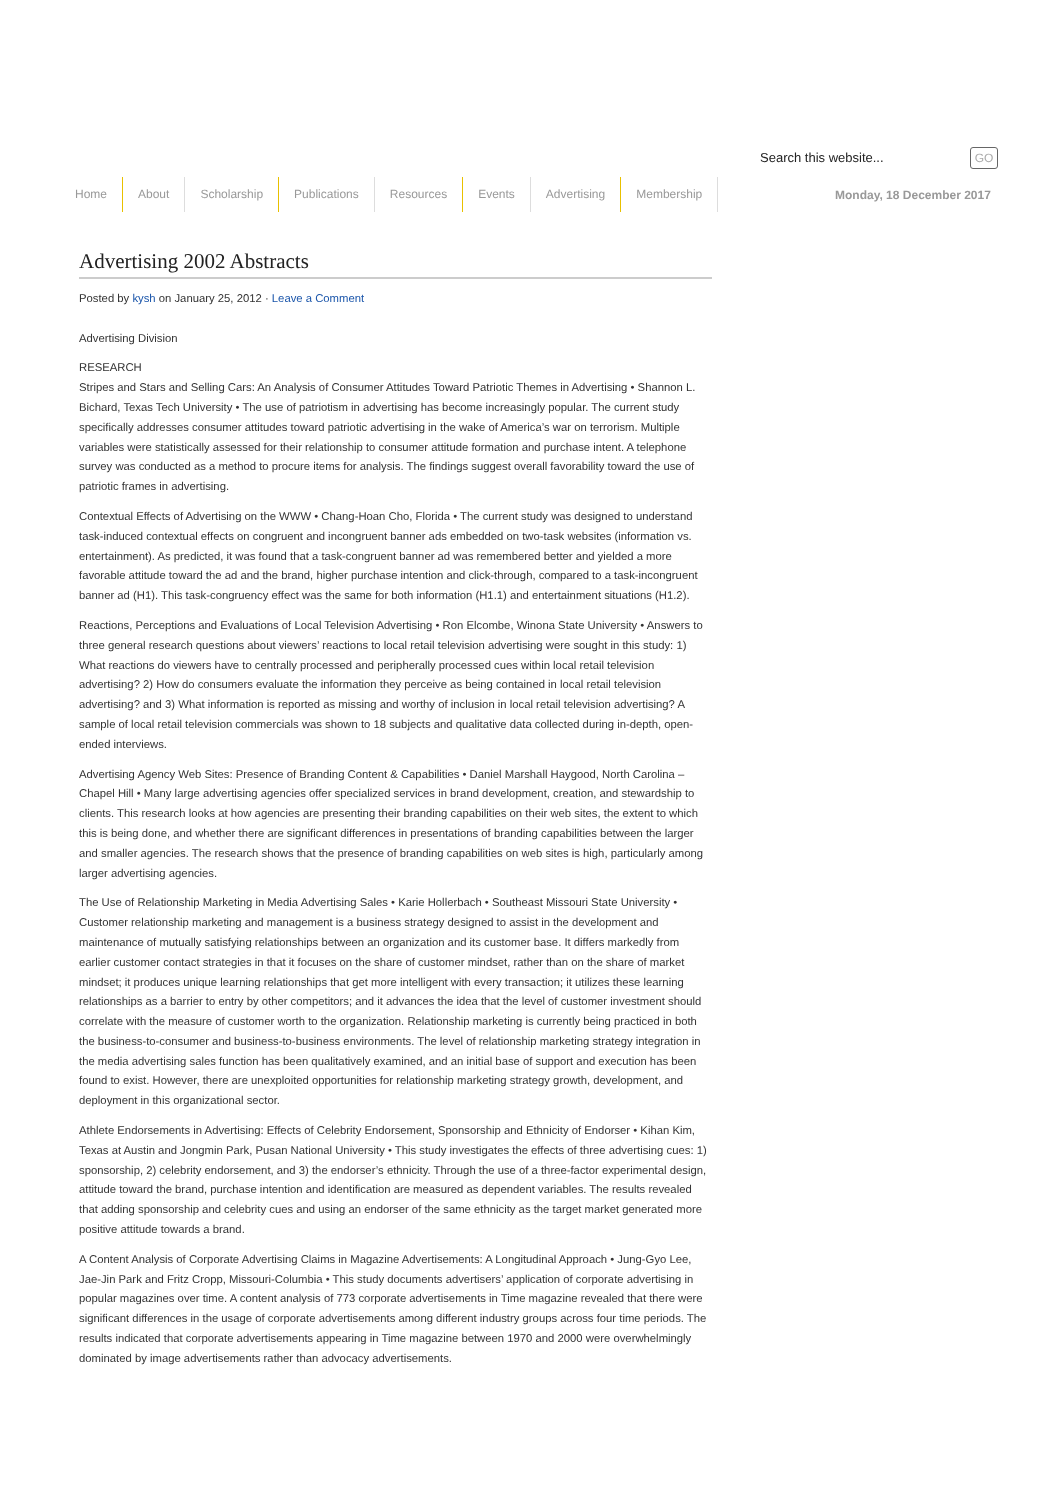Search this website... GO
Home About Scholarship Publications Resources Events Advertising Membership
Monday, 18 December 2017
Advertising 2002 Abstracts
Posted by kysh on January 25, 2012 · Leave a Comment
Advertising Division
RESEARCH
Stripes and Stars and Selling Cars: An Analysis of Consumer Attitudes Toward Patriotic Themes in Advertising • Shannon L. Bichard, Texas Tech University • The use of patriotism in advertising has become increasingly popular. The current study specifically addresses consumer attitudes toward patriotic advertising in the wake of America’s war on terrorism. Multiple variables were statistically assessed for their relationship to consumer attitude formation and purchase intent. A telephone survey was conducted as a method to procure items for analysis. The findings suggest overall favorability toward the use of patriotic frames in advertising.
Contextual Effects of Advertising on the WWW • Chang-Hoan Cho, Florida • The current study was designed to understand task-induced contextual effects on congruent and incongruent banner ads embedded on two-task websites (information vs. entertainment). As predicted, it was found that a task-congruent banner ad was remembered better and yielded a more favorable attitude toward the ad and the brand, higher purchase intention and click-through, compared to a task-incongruent banner ad (H1). This task-congruency effect was the same for both information (H1.1) and entertainment situations (H1.2).
Reactions, Perceptions and Evaluations of Local Television Advertising • Ron Elcombe, Winona State University • Answers to three general research questions about viewers’ reactions to local retail television advertising were sought in this study: 1) What reactions do viewers have to centrally processed and peripherally processed cues within local retail television advertising? 2) How do consumers evaluate the information they perceive as being contained in local retail television advertising? and 3) What information is reported as missing and worthy of inclusion in local retail television advertising? A sample of local retail television commercials was shown to 18 subjects and qualitative data collected during in-depth, open-ended interviews.
Advertising Agency Web Sites: Presence of Branding Content & Capabilities • Daniel Marshall Haygood, North Carolina – Chapel Hill • Many large advertising agencies offer specialized services in brand development, creation, and stewardship to clients. This research looks at how agencies are presenting their branding capabilities on their web sites, the extent to which this is being done, and whether there are significant differences in presentations of branding capabilities between the larger and smaller agencies. The research shows that the presence of branding capabilities on web sites is high, particularly among larger advertising agencies.
The Use of Relationship Marketing in Media Advertising Sales • Karie Hollerbach • Southeast Missouri State University • Customer relationship marketing and management is a business strategy designed to assist in the development and maintenance of mutually satisfying relationships between an organization and its customer base. It differs markedly from earlier customer contact strategies in that it focuses on the share of customer mindset, rather than on the share of market mindset; it produces unique learning relationships that get more intelligent with every transaction; it utilizes these learning relationships as a barrier to entry by other competitors; and it advances the idea that the level of customer investment should correlate with the measure of customer worth to the organization. Relationship marketing is currently being practiced in both the business-to-consumer and business-to-business environments. The level of relationship marketing strategy integration in the media advertising sales function has been qualitatively examined, and an initial base of support and execution has been found to exist. However, there are unexploited opportunities for relationship marketing strategy growth, development, and deployment in this organizational sector.
Athlete Endorsements in Advertising: Effects of Celebrity Endorsement, Sponsorship and Ethnicity of Endorser • Kihan Kim, Texas at Austin and Jongmin Park, Pusan National University • This study investigates the effects of three advertising cues: 1) sponsorship, 2) celebrity endorsement, and 3) the endorser’s ethnicity. Through the use of a three-factor experimental design, attitude toward the brand, purchase intention and identification are measured as dependent variables. The results revealed that adding sponsorship and celebrity cues and using an endorser of the same ethnicity as the target market generated more positive attitude towards a brand.
A Content Analysis of Corporate Advertising Claims in Magazine Advertisements: A Longitudinal Approach • Jung-Gyo Lee, Jae-Jin Park and Fritz Cropp, Missouri-Columbia • This study documents advertisers’ application of corporate advertising in popular magazines over time. A content analysis of 773 corporate advertisements in Time magazine revealed that there were significant differences in the usage of corporate advertisements among different industry groups across four time periods. The results indicated that corporate advertisements appearing in Time magazine between 1970 and 2000 were overwhelmingly dominated by image advertisements rather than advocacy advertisements.